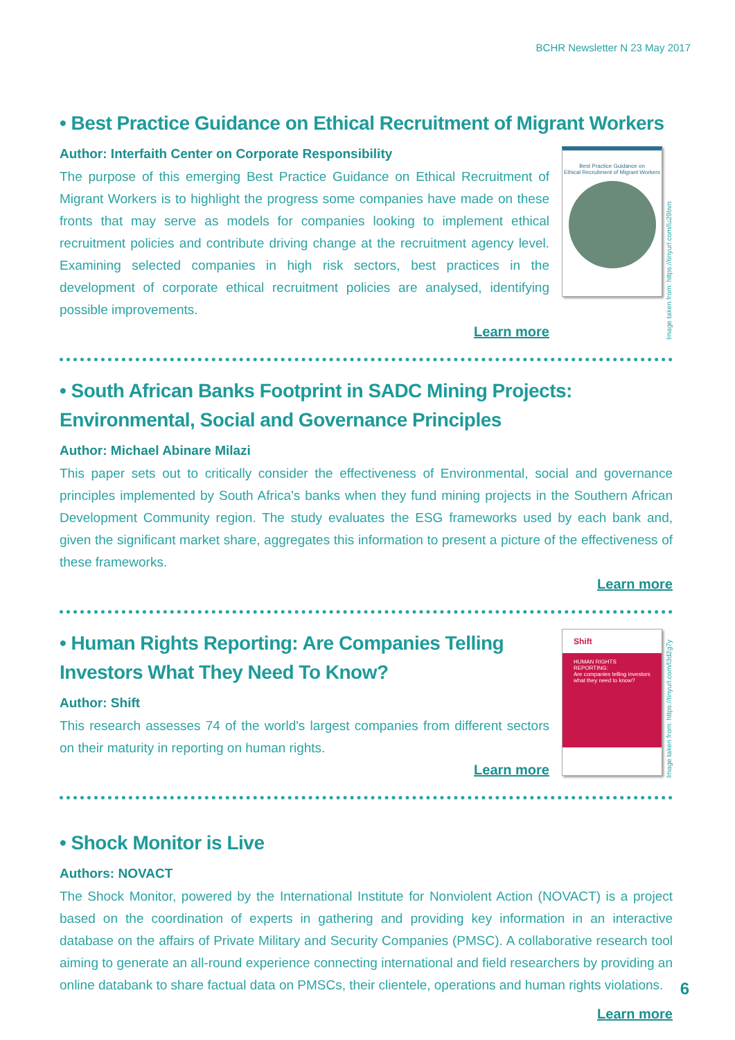BCHR Newsletter N 23 May 2017
• Best Practice Guidance on Ethical Recruitment of Migrant Workers
Author: Interfaith Center on Corporate Responsibility
The purpose of this emerging Best Practice Guidance on Ethical Recruitment of Migrant Workers is to highlight the progress some companies have made on these fronts that may serve as models for companies looking to implement ethical recruitment policies and contribute driving change at the recruitment agency level. Examining selected companies in high risk sectors, best practices in the development of corporate ethical recruitment policies are analysed, identifying possible improvements.
Learn more
Best Practice Guidance on
Ethical Recruitment of Migrant Workers
Image taken from: https://tinyurl.com/lu29bvn
• South African Banks Footprint in SADC Mining Projects: Environmental, Social and Governance Principles
Author: Michael Abinare Milazi
This paper sets out to critically consider the effectiveness of Environmental, social and governance principles implemented by South Africa's banks when they fund mining projects in the Southern African Development Community region. The study evaluates the ESG frameworks used by each bank and, given the significant market share, aggregates this information to present a picture of the effectiveness of these frameworks.
Learn more
• Human Rights Reporting: Are Companies Telling Investors What They Need To Know?
Author: Shift
This research assesses 74 of the world's largest companies from different sectors on their maturity in reporting on human rights.
Learn more
Shift
HUMAN RIGHTS REPORTING:
Are companies telling investors what they need to know?
Image taken from: https://tinyurl.com/l3d2g7y
• Shock Monitor is Live
Authors: NOVACT
The Shock Monitor, powered by the International Institute for Nonviolent Action (NOVACT) is a project based on the coordination of experts in gathering and providing key information in an interactive database on the affairs of Private Military and Security Companies (PMSC). A collaborative research tool aiming to generate an all-round experience connecting international and field researchers by providing an online databank to share factual data on PMSCs, their clientele, operations and human rights violations.
Learn more
6